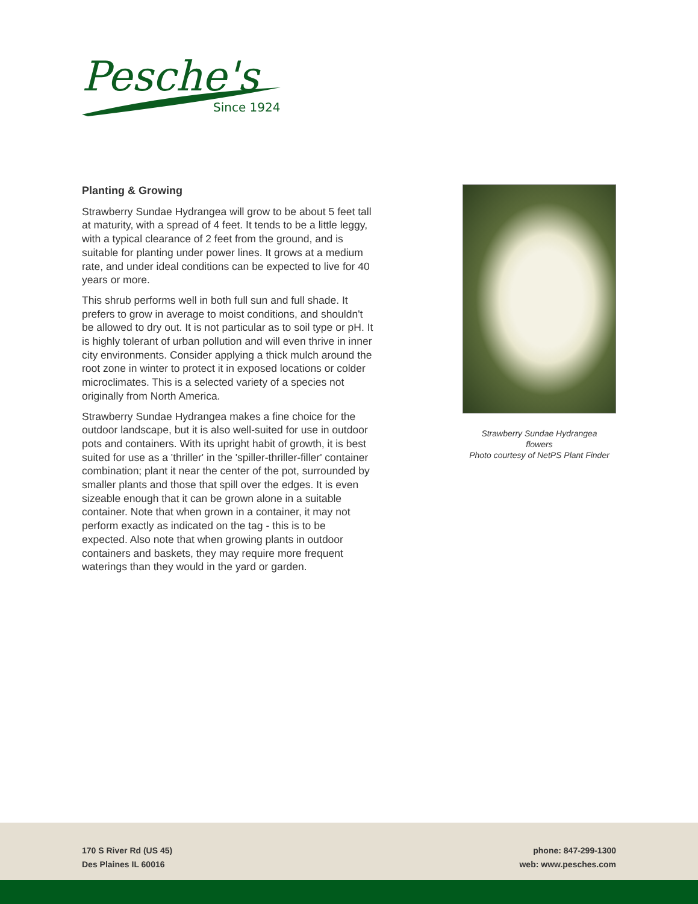Pesche's
Since 1924
Planting & Growing
Strawberry Sundae Hydrangea will grow to be about 5 feet tall at maturity, with a spread of 4 feet. It tends to be a little leggy, with a typical clearance of 2 feet from the ground, and is suitable for planting under power lines. It grows at a medium rate, and under ideal conditions can be expected to live for 40 years or more.
This shrub performs well in both full sun and full shade. It prefers to grow in average to moist conditions, and shouldn't be allowed to dry out. It is not particular as to soil type or pH. It is highly tolerant of urban pollution and will even thrive in inner city environments. Consider applying a thick mulch around the root zone in winter to protect it in exposed locations or colder microclimates. This is a selected variety of a species not originally from North America.
Strawberry Sundae Hydrangea makes a fine choice for the outdoor landscape, but it is also well-suited for use in outdoor pots and containers. With its upright habit of growth, it is best suited for use as a 'thriller' in the 'spiller-thriller-filler' container combination; plant it near the center of the pot, surrounded by smaller plants and those that spill over the edges. It is even sizeable enough that it can be grown alone in a suitable container. Note that when grown in a container, it may not perform exactly as indicated on the tag - this is to be expected. Also note that when growing plants in outdoor containers and baskets, they may require more frequent waterings than they would in the yard or garden.
Strawberry Sundae Hydrangea
flowers
Photo courtesy of NetPS Plant Finder
170 S River Rd (US 45)
Des Plaines IL 60016
phone: 847-299-1300
web: www.pesches.com